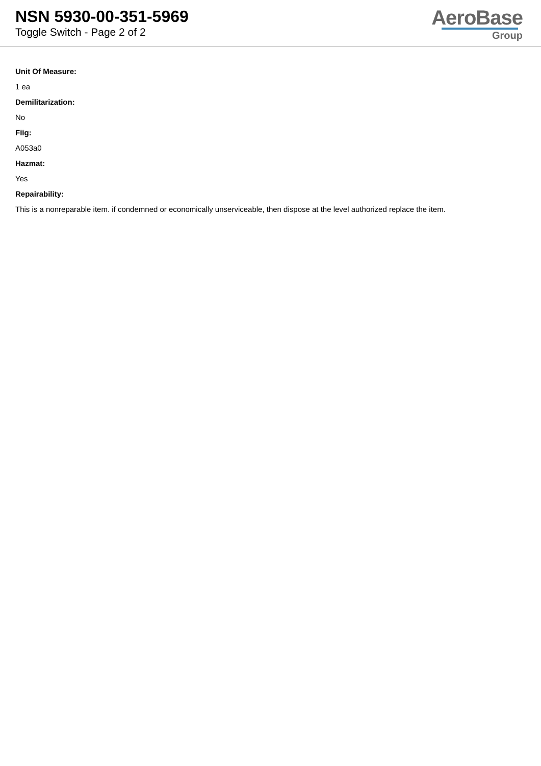NSN 5930-00-351-5969
Toggle Switch - Page 2 of 2
AeroBase
Group
Unit Of Measure:
1 ea
Demilitarization:
No
Fiig:
A053a0
Hazmat:
Yes
Repairability:
This is a nonreparable item. if condemned or economically unserviceable, then dispose at the level authorized replace the item.